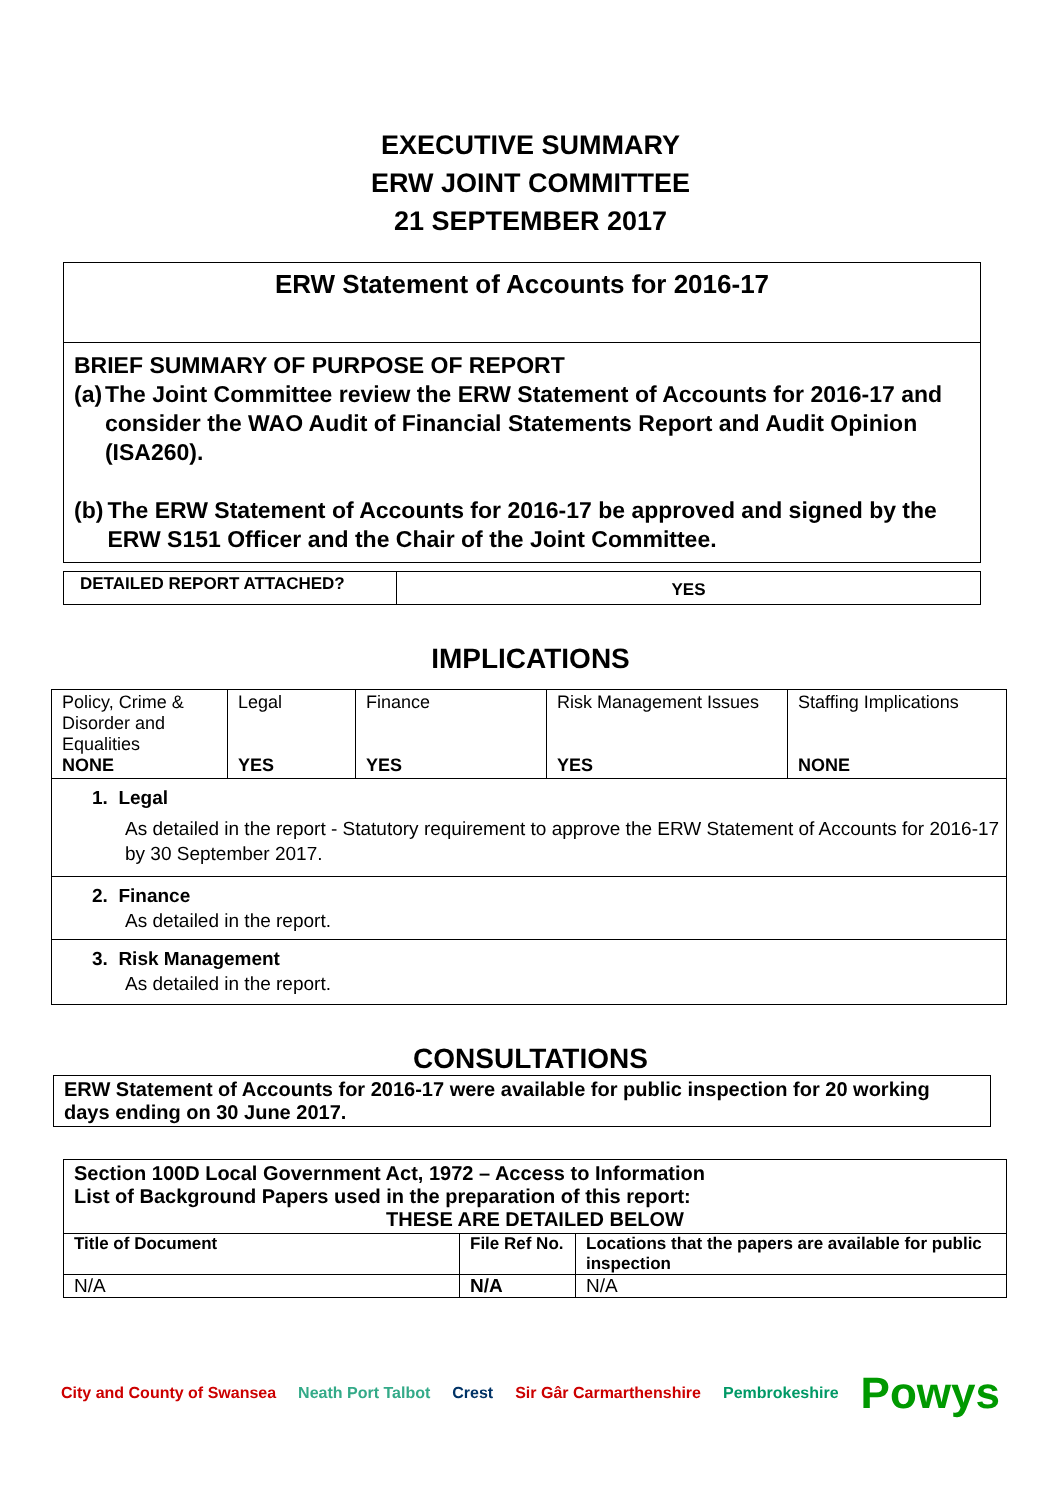EXECUTIVE SUMMARY
ERW JOINT COMMITTEE
21 SEPTEMBER 2017
| ERW Statement of Accounts for 2016-17 |
| BRIEF SUMMARY OF PURPOSE OF REPORT (a) The Joint Committee review the ERW Statement of Accounts for 2016-17 and consider the WAO Audit of Financial Statements Report and Audit Opinion (ISA260). (b) The ERW Statement of Accounts for 2016-17 be approved and signed by the ERW S151 Officer and the Chair of the Joint Committee. |
| DETAILED REPORT ATTACHED? | YES |
IMPLICATIONS
| Policy, Crime & Disorder and Equalities NONE | Legal YES | Finance YES | Risk Management Issues YES | Staffing Implications NONE |
| 1. Legal As detailed in the report - Statutory requirement to approve the ERW Statement of Accounts for 2016-17 by 30 September 2017. | | | | |
| 2. Finance As detailed in the report. | | | | |
| 3. Risk Management As detailed in the report. | | | | |
CONSULTATIONS
| ERW Statement of Accounts for 2016-17 were available for public inspection for 20 working days ending on 30 June 2017. |
| Section 100D Local Government Act, 1972 – Access to Information List of Background Papers used in the preparation of this report: THESE ARE DETAILED BELOW | | |
| Title of Document | File Ref No. | Locations that the papers are available for public inspection |
| N/A | N/A | N/A |
City and County of Swansea Neath Port Talbot Crest Sir Gâr Carmarthenshire Pembrokeshire Powys